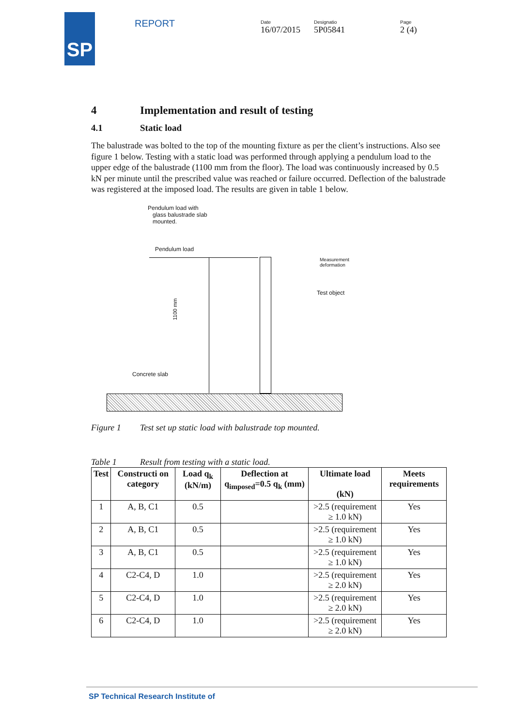SP
REPORT
Date
16/07/2015
Designatio
5P05841
Page
2 (4)
4 Implementation and result of testing
4.1 Static load
The balustrade was bolted to the top of the mounting fixture as per the client’s instructions. Also see figure 1 below. Testing with a static load was performed through applying a pendulum load to the upper edge of the balustrade (1100 mm from the floor). The load was continuously increased by 0.5 kN per minute until the prescribed value was reached or failure occurred. Deflection of the balustrade was registered at the imposed load. The results are given in table 1 below.
Pendulum load with
glass balustrade slab
mounted.
Pendulum load
Measurement
deformation
Test object
1100 mm
Concrete slab
Figure 1 Test set up static load with balustrade top mounted.
Table 1 Result from testing with a static load.
| Test | Constructi on category | Load q<sub>k</sub> (kN/m) | Deflection at q<sub>imposed</sub>=0.5 q<sub>k</sub> (mm) | Ultimate load (kN) | Meets requirements |
| --- | --- | --- | --- | --- | --- |
| 1 | A, B, C1 | 0.5 | | >2.5 (requirement ≥ 1.0 kN) | Yes |
| 2 | A, B, C1 | 0.5 | | >2.5 (requirement ≥ 1.0 kN) | Yes |
| 3 | A, B, C1 | 0.5 | | >2.5 (requirement ≥ 1.0 kN) | Yes |
| 4 | C2-C4, D | 1.0 | | >2.5 (requirement ≥ 2.0 kN) | Yes |
| 5 | C2-C4, D | 1.0 | | >2.5 (requirement ≥ 2.0 kN) | Yes |
| 6 | C2-C4, D | 1.0 | | >2.5 (requirement ≥ 2.0 kN) | Yes |
SP Technical Research Institute of